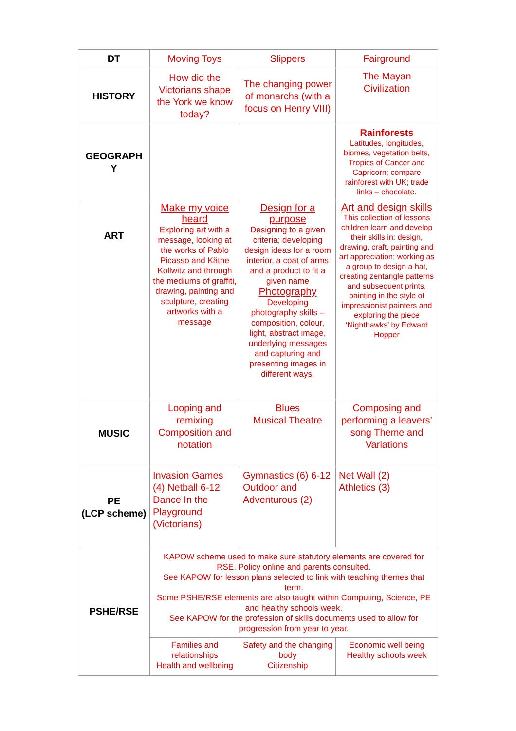| DT | Moving Toys | Slippers | Fairground |
| HISTORY | How did the Victorians shape the York we know today? | The changing power of monarchs (with a focus on Henry VIII) | The Mayan Civilization |
| GEOGRAPH Y | | | Rainforests Latitudes, longitudes, biomes, vegetation belts, Tropics of Cancer and Capricorn; compare rainforest with UK; trade links – chocolate. |
| ART | Make my voice heard Exploring art with a message, looking at the works of Pablo Picasso and Käthe Kollwitz and through the mediums of graffiti, drawing, painting and sculpture, creating artworks with a message | Design for a purpose Designing to a given criteria; developing design ideas for a room interior, a coat of arms and a product to fit a given name Photography Developing photography skills – composition, colour, light, abstract image, underlying messages and capturing and presenting images in different ways. | Art and design skills This collection of lessons children learn and develop their skills in: design, drawing, craft, painting and art appreciation; working as a group to design a hat, creating zentangle patterns and subsequent prints, painting in the style of impressionist painters and exploring the piece ‘Nighthawks’ by Edward Hopper |
| MUSIC | Looping and remixing Composition and notation | Blues Musical Theatre | Composing and performing a leavers’ song Theme and Variations |
| PE (LCP scheme) | Invasion Games (4) Netball 6-12 Dance In the Playground (Victorians) | Gymnastics (6) 6-12 Outdoor and Adventurous (2) | Net Wall (2) Athletics (3) |
| PSHE/RSE | KAPOW scheme used to make sure statutory elements are covered for RSE. Policy online and parents consulted. See KAPOW for lesson plans selected to link with teaching themes that term. Some PSHE/RSE elements are also taught within Computing, Science, PE and healthy schools week. See KAPOW for the profession of skills documents used to allow for progression from year to year. | | |
| | Families and relationships Health and wellbeing | Safety and the changing body Citizenship | Economic well being Healthy schools week |